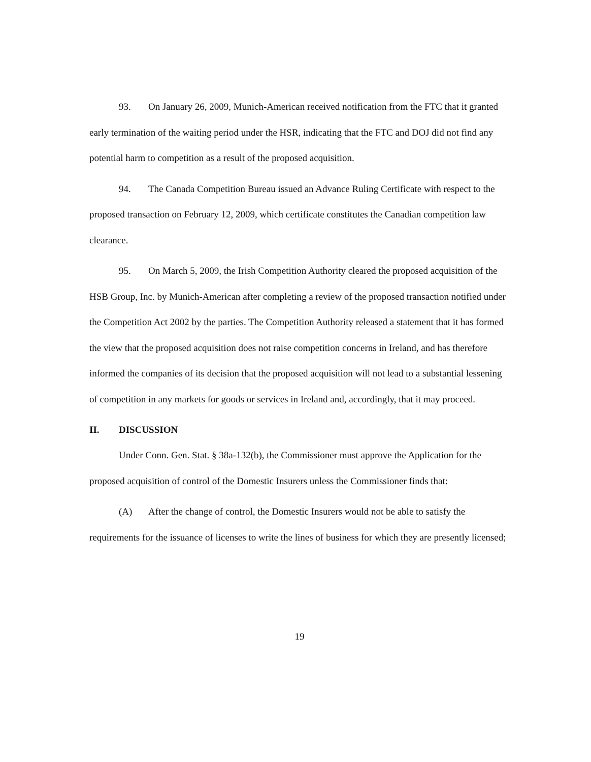93. On January 26, 2009, Munich-American received notification from the FTC that it granted early termination of the waiting period under the HSR, indicating that the FTC and DOJ did not find any potential harm to competition as a result of the proposed acquisition.
94. The Canada Competition Bureau issued an Advance Ruling Certificate with respect to the proposed transaction on February 12, 2009, which certificate constitutes the Canadian competition law clearance.
95. On March 5, 2009, the Irish Competition Authority cleared the proposed acquisition of the HSB Group, Inc. by Munich-American after completing a review of the proposed transaction notified under the Competition Act 2002 by the parties. The Competition Authority released a statement that it has formed the view that the proposed acquisition does not raise competition concerns in Ireland, and has therefore informed the companies of its decision that the proposed acquisition will not lead to a substantial lessening of competition in any markets for goods or services in Ireland and, accordingly, that it may proceed.
II. DISCUSSION
Under Conn. Gen. Stat. § 38a-132(b), the Commissioner must approve the Application for the proposed acquisition of control of the Domestic Insurers unless the Commissioner finds that:
(A) After the change of control, the Domestic Insurers would not be able to satisfy the requirements for the issuance of licenses to write the lines of business for which they are presently licensed;
19